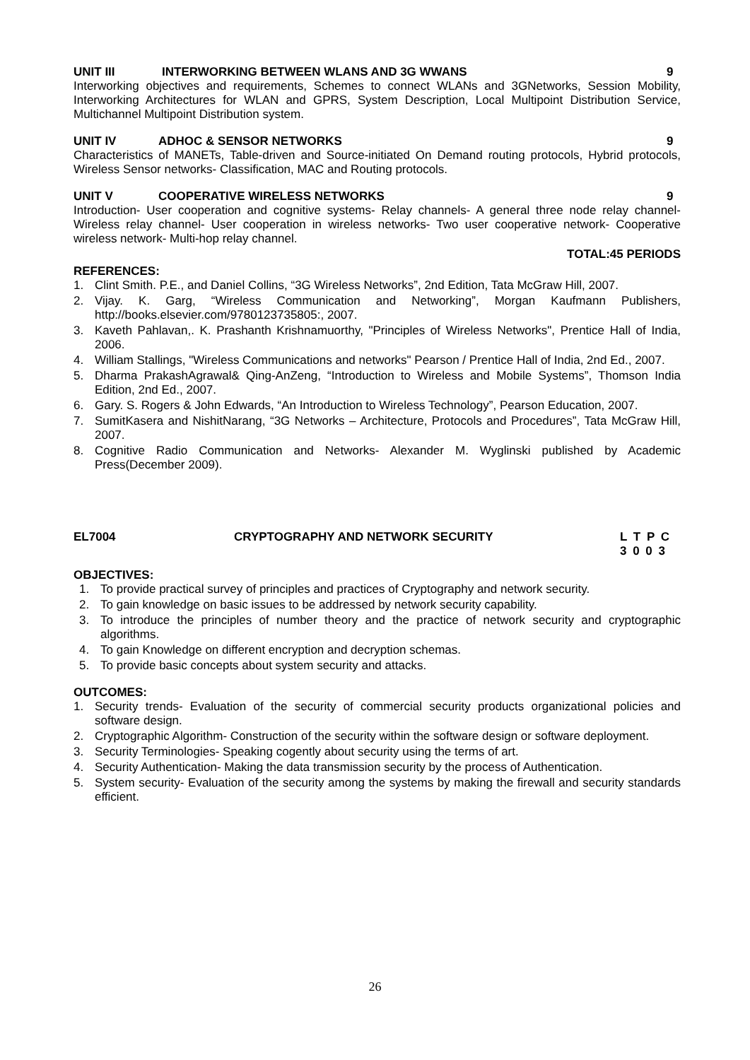UNIT III INTERWORKING BETWEEN WLANS AND 3G WWANS 9
Interworking objectives and requirements, Schemes to connect WLANs and 3GNetworks, Session Mobility, Interworking Architectures for WLAN and GPRS, System Description, Local Multipoint Distribution Service, Multichannel Multipoint Distribution system.
UNIT IV ADHOC & SENSOR NETWORKS 9
Characteristics of MANETs, Table-driven and Source-initiated On Demand routing protocols, Hybrid protocols, Wireless Sensor networks- Classification, MAC and Routing protocols.
UNIT V COOPERATIVE WIRELESS NETWORKS 9
Introduction- User cooperation and cognitive systems- Relay channels- A general three node relay channel- Wireless relay channel- User cooperation in wireless networks- Two user cooperative network- Cooperative wireless network- Multi-hop relay channel.
TOTAL:45 PERIODS
REFERENCES:
1. Clint Smith. P.E., and Daniel Collins, “3G Wireless Networks”, 2nd Edition, Tata McGraw Hill, 2007.
2. Vijay. K. Garg, “Wireless Communication and Networking”, Morgan Kaufmann Publishers, http://books.elsevier.com/9780123735805:, 2007.
3. Kaveth Pahlavan,. K. Prashanth Krishnamuorthy, "Principles of Wireless Networks", Prentice Hall of India, 2006.
4. William Stallings, "Wireless Communications and networks" Pearson / Prentice Hall of India, 2nd Ed., 2007.
5. Dharma PrakashAgrawal& Qing-AnZeng, “Introduction to Wireless and Mobile Systems”, Thomson India Edition, 2nd Ed., 2007.
6. Gary. S. Rogers & John Edwards, “An Introduction to Wireless Technology”, Pearson Education, 2007.
7. SumitKasera and NishitNarang, “3G Networks – Architecture, Protocols and Procedures”, Tata McGraw Hill, 2007.
8. Cognitive Radio Communication and Networks- Alexander M. Wyglinski published by Academic Press(December 2009).
EL7004 CRYPTOGRAPHY AND NETWORK SECURITY L T P C
3 0 0 3
OBJECTIVES:
1. To provide practical survey of principles and practices of Cryptography and network security.
2. To gain knowledge on basic issues to be addressed by network security capability.
3. To introduce the principles of number theory and the practice of network security and cryptographic algorithms.
4. To gain Knowledge on different encryption and decryption schemas.
5. To provide basic concepts about system security and attacks.
OUTCOMES:
1. Security trends- Evaluation of the security of commercial security products organizational policies and software design.
2. Cryptographic Algorithm- Construction of the security within the software design or software deployment.
3. Security Terminologies- Speaking cogently about security using the terms of art.
4. Security Authentication- Making the data transmission security by the process of Authentication.
5. System security- Evaluation of the security among the systems by making the firewall and security standards efficient.
26